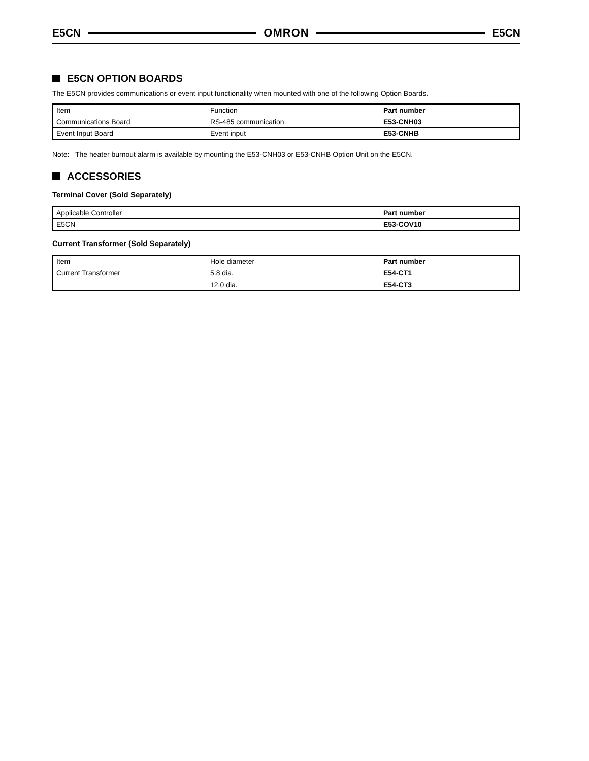E5CN OMRON E5CN
E5CN OPTION BOARDS
The E5CN provides communications or event input functionality when mounted with one of the following Option Boards.
| Item | Function | Part number |
| --- | --- | --- |
| Communications Board | RS-485 communication | E53-CNH03 |
| Event Input Board | Event input | E53-CNHB |
Note: The heater burnout alarm is available by mounting the E53-CNH03 or E53-CNHB Option Unit on the E5CN.
ACCESSORIES
Terminal Cover (Sold Separately)
| Applicable Controller | Part number |
| --- | --- |
| E5CN | E53-COV10 |
Current Transformer (Sold Separately)
| Item | Hole diameter | Part number |
| --- | --- | --- |
| Current Transformer | 5.8 dia. | E54-CT1 |
| | 12.0 dia. | E54-CT3 |